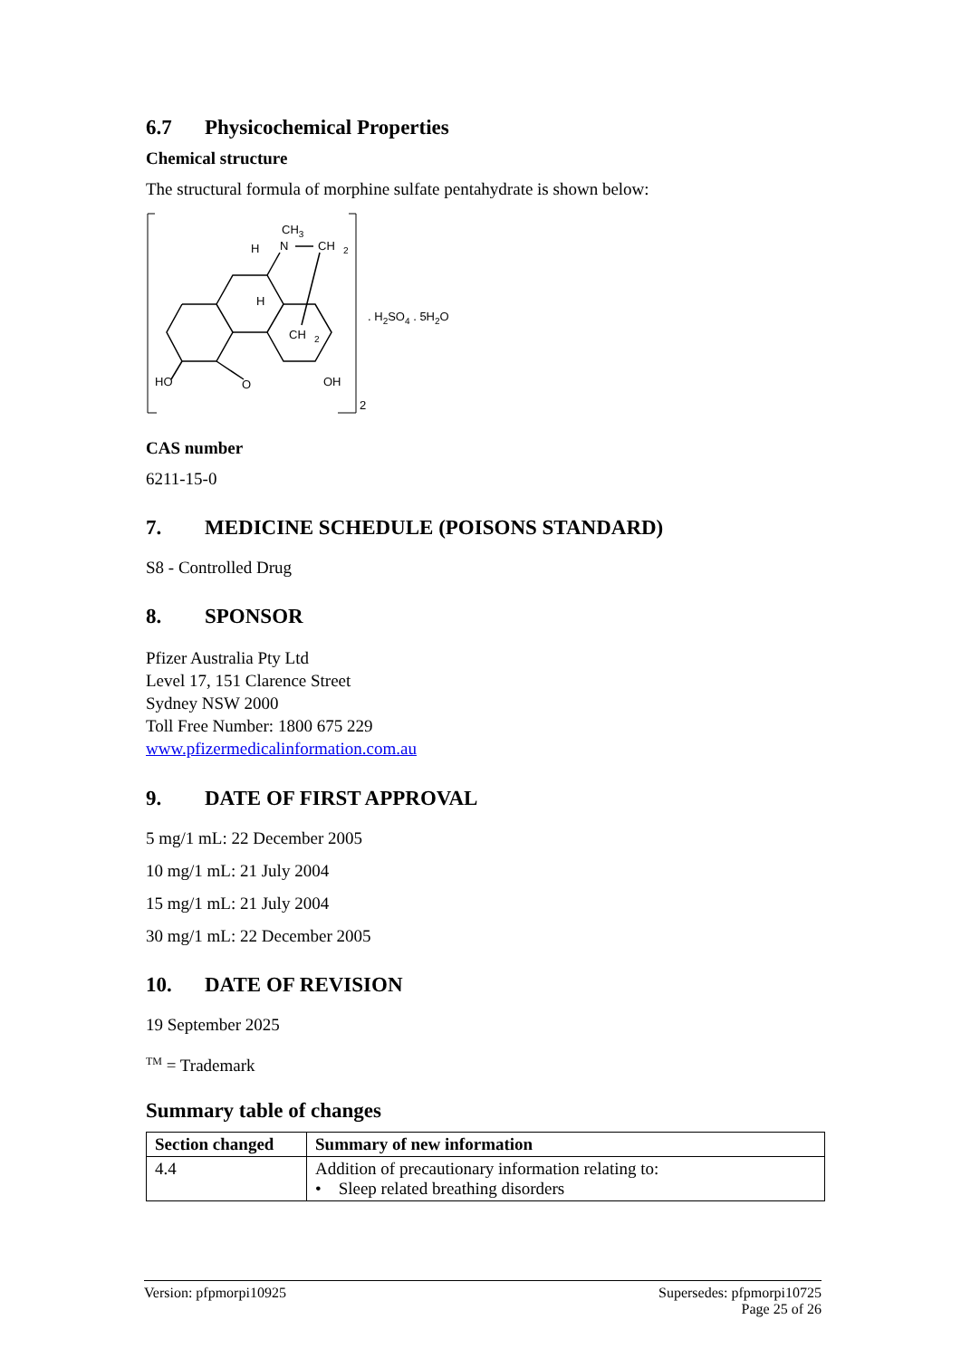6.7 Physicochemical Properties
Chemical structure
The structural formula of morphine sulfate pentahydrate is shown below:
CH3
N
CH
2
H
H
CH
2
HO
O
OH
2
. H2SO4 . 5H2O
CAS number
6211-15-0
7. MEDICINE SCHEDULE (POISONS STANDARD)
S8 - Controlled Drug
8. SPONSOR
Pfizer Australia Pty Ltd
Level 17, 151 Clarence Street
Sydney NSW 2000
Toll Free Number: 1800 675 229
www.pfizermedicalinformation.com.au
9. DATE OF FIRST APPROVAL
5 mg/1 mL: 22 December 2005
10 mg/1 mL: 21 July 2004
15 mg/1 mL: 21 July 2004
30 mg/1 mL: 22 December 2005
10. DATE OF REVISION
19 September 2025
<sup>TM</sup> = Trademark
Summary table of changes
| Section changed | Summary of new information |
| --- | --- |
| 4.4 | Addition of precautionary information relating to: • Sleep related breathing disorders |
Version: pfpmorpi10925 Supersedes: pfpmorpi10725
Page 25 of 26